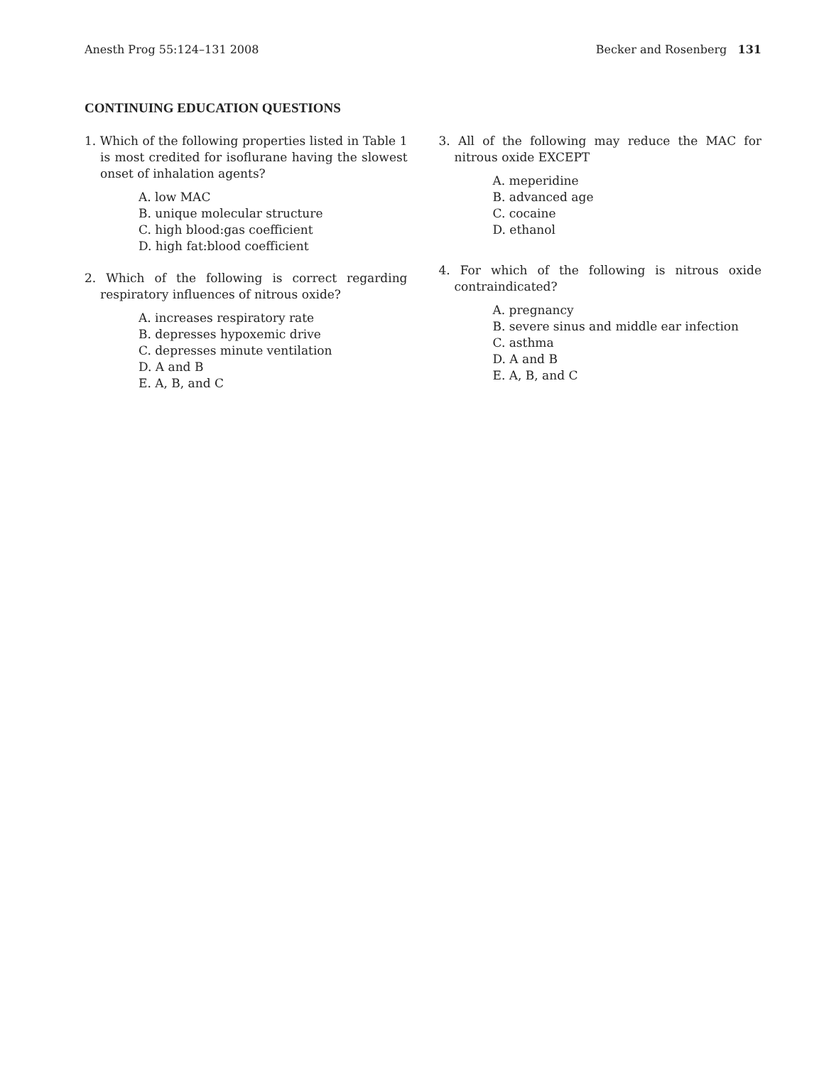Anesth Prog 55:124–131 2008 Becker and Rosenberg 131
CONTINUING EDUCATION QUESTIONS
1. Which of the following properties listed in Table 1 is most credited for isoflurane having the slowest onset of inhalation agents?
A. low MAC
B. unique molecular structure
C. high blood:gas coefficient
D. high fat:blood coefficient
2. Which of the following is correct regarding respiratory influences of nitrous oxide?
A. increases respiratory rate
B. depresses hypoxemic drive
C. depresses minute ventilation
D. A and B
E. A, B, and C
3. All of the following may reduce the MAC for nitrous oxide EXCEPT
A. meperidine
B. advanced age
C. cocaine
D. ethanol
4. For which of the following is nitrous oxide contraindicated?
A. pregnancy
B. severe sinus and middle ear infection
C. asthma
D. A and B
E. A, B, and C